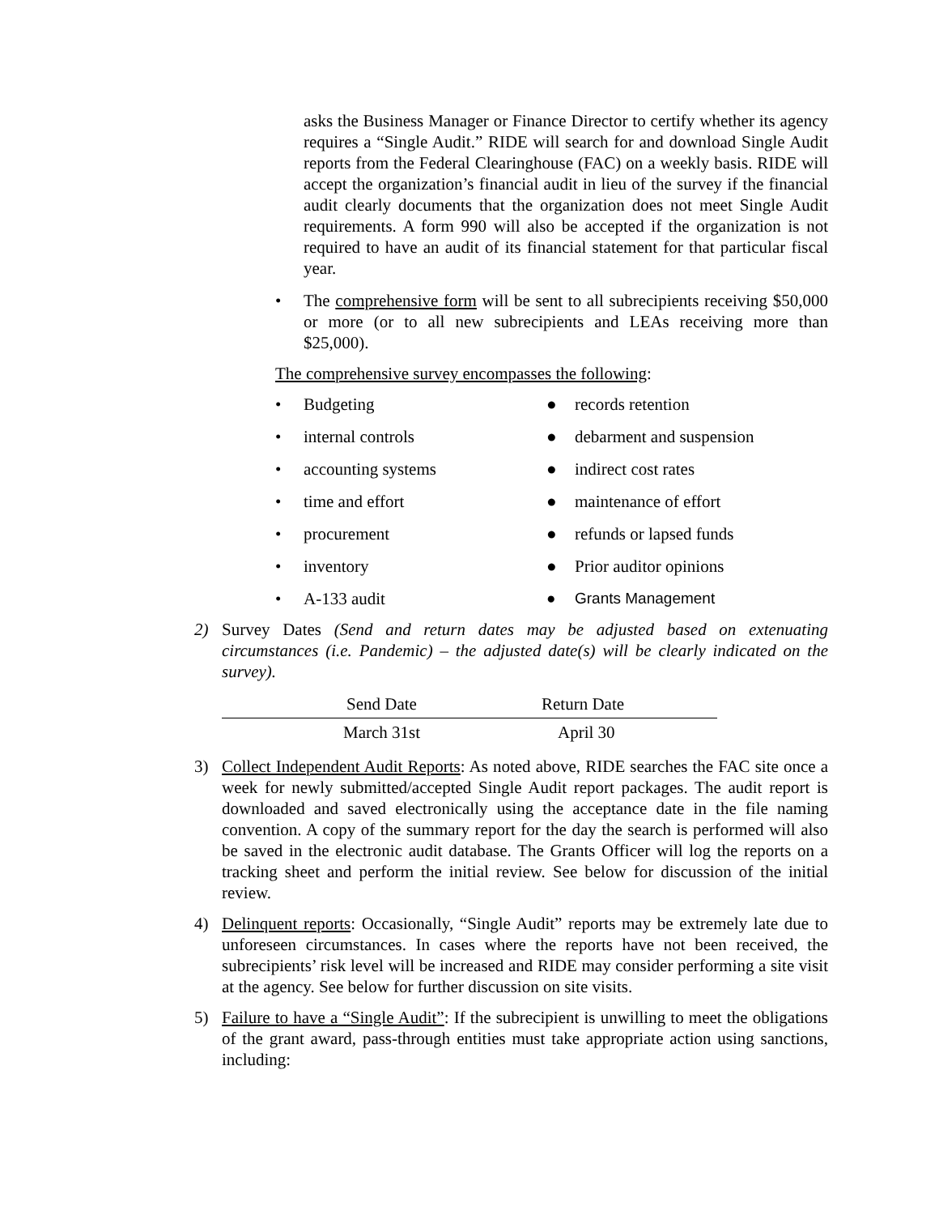asks the Business Manager or Finance Director to certify whether its agency requires a “Single Audit.” RIDE will search for and download Single Audit reports from the Federal Clearinghouse (FAC) on a weekly basis. RIDE will accept the organization’s financial audit in lieu of the survey if the financial audit clearly documents that the organization does not meet Single Audit requirements. A form 990 will also be accepted if the organization is not required to have an audit of its financial statement for that particular fiscal year.
• The comprehensive form will be sent to all subrecipients receiving $50,000 or more (or to all new subrecipients and LEAs receiving more than $25,000).
The comprehensive survey encompasses the following:
• Budgeting
● records retention
• internal controls
● debarment and suspension
• accounting systems
● indirect cost rates
• time and effort
● maintenance of effort
• procurement
● refunds or lapsed funds
• inventory
● Prior auditor opinions
• A-133 audit
● Grants Management
2) Survey Dates (Send and return dates may be adjusted based on extenuating circumstances (i.e. Pandemic) – the adjusted date(s) will be clearly indicated on the survey).
| Send Date | Return Date |
| --- | --- |
| March 31st | April 30 |
3) Collect Independent Audit Reports: As noted above, RIDE searches the FAC site once a week for newly submitted/accepted Single Audit report packages. The audit report is downloaded and saved electronically using the acceptance date in the file naming convention. A copy of the summary report for the day the search is performed will also be saved in the electronic audit database. The Grants Officer will log the reports on a tracking sheet and perform the initial review. See below for discussion of the initial review.
4) Delinquent reports: Occasionally, “Single Audit” reports may be extremely late due to unforeseen circumstances. In cases where the reports have not been received, the subrecipients’ risk level will be increased and RIDE may consider performing a site visit at the agency. See below for further discussion on site visits.
5) Failure to have a “Single Audit”: If the subrecipient is unwilling to meet the obligations of the grant award, pass-through entities must take appropriate action using sanctions, including: